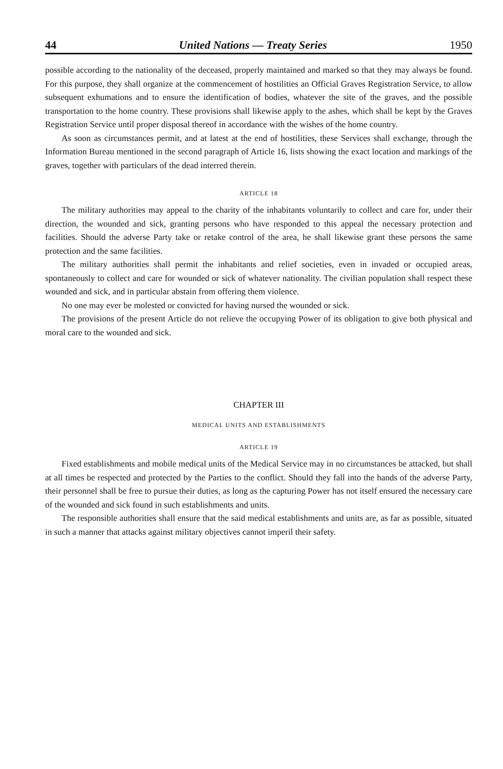44 United Nations — Treaty Series 1950
possible according to the nationality of the deceased, properly maintained and marked so that they may always be found. For this purpose, they shall organize at the commencement of hostilities an Official Graves Registration Service, to allow subsequent exhumations and to ensure the identification of bodies, whatever the site of the graves, and the possible transportation to the home country. These provisions shall likewise apply to the ashes, which shall be kept by the Graves Registration Service until proper disposal thereof in accordance with the wishes of the home country.
As soon as circumstances permit, and at latest at the end of hostilities, these Services shall exchange, through the Information Bureau mentioned in the second paragraph of Article 16, lists showing the exact location and markings of the graves, together with particulars of the dead interred therein.
ARTICLE 18
The military authorities may appeal to the charity of the inhabitants voluntarily to collect and care for, under their direction, the wounded and sick, granting persons who have responded to this appeal the necessary protection and facilities. Should the adverse Party take or retake control of the area, he shall likewise grant these persons the same protection and the same facilities.
The military authorities shall permit the inhabitants and relief societies, even in invaded or occupied areas, spontaneously to collect and care for wounded or sick of whatever nationality. The civilian population shall respect these wounded and sick, and in particular abstain from offering them violence.
No one may ever be molested or convicted for having nursed the wounded or sick.
The provisions of the present Article do not relieve the occupying Power of its obligation to give both physical and moral care to the wounded and sick.
CHAPTER III
MEDICAL UNITS AND ESTABLISHMENTS
ARTICLE 19
Fixed establishments and mobile medical units of the Medical Service may in no circumstances be attacked, but shall at all times be respected and protected by the Parties to the conflict. Should they fall into the hands of the adverse Party, their personnel shall be free to pursue their duties, as long as the capturing Power has not itself ensured the necessary care of the wounded and sick found in such establishments and units.
The responsible authorities shall ensure that the said medical establishments and units are, as far as possible, situated in such a manner that attacks against military objectives cannot imperil their safety.